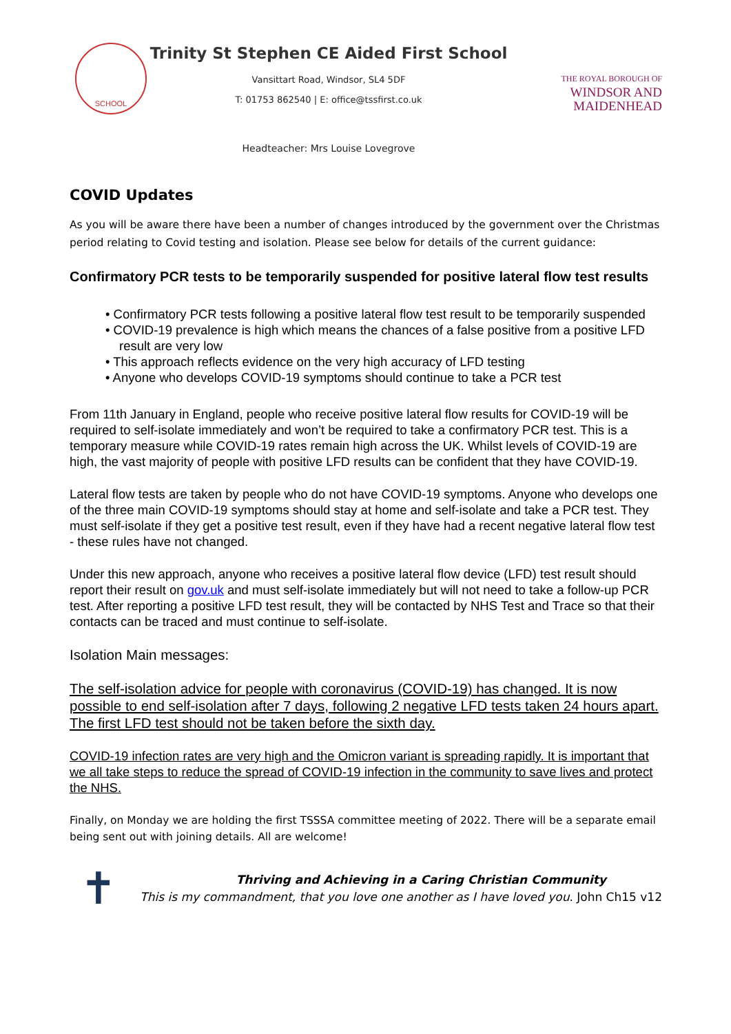SCHOOL
Trinity St Stephen CE Aided First School
Vansittart Road, Windsor, SL4 5DF
T: 01753 862540 | E: office@tssfirst.co.uk
Headteacher: Mrs Louise Lovegrove
THE ROYAL BOROUGH OF
WINDSOR AND
MAIDENHEAD
COVID Updates
As you will be aware there have been a number of changes introduced by the government over the Christmas period relating to Covid testing and isolation. Please see below for details of the current guidance:
Confirmatory PCR tests to be temporarily suspended for positive lateral flow test results
• Confirmatory PCR tests following a positive lateral flow test result to be temporarily suspended
• COVID-19 prevalence is high which means the chances of a false positive from a positive LFD result are very low
• This approach reflects evidence on the very high accuracy of LFD testing
• Anyone who develops COVID-19 symptoms should continue to take a PCR test
From 11th January in England, people who receive positive lateral flow results for COVID-19 will be required to self-isolate immediately and won’t be required to take a confirmatory PCR test. This is a temporary measure while COVID-19 rates remain high across the UK. Whilst levels of COVID-19 are high, the vast majority of people with positive LFD results can be confident that they have COVID-19.
Lateral flow tests are taken by people who do not have COVID-19 symptoms. Anyone who develops one of the three main COVID-19 symptoms should stay at home and self-isolate and take a PCR test. They must self-isolate if they get a positive test result, even if they have had a recent negative lateral flow test - these rules have not changed.
Under this new approach, anyone who receives a positive lateral flow device (LFD) test result should report their result on gov.uk and must self-isolate immediately but will not need to take a follow-up PCR test. After reporting a positive LFD test result, they will be contacted by NHS Test and Trace so that their contacts can be traced and must continue to self-isolate.
Isolation Main messages:
The self-isolation advice for people with coronavirus (COVID-19) has changed. It is now possible to end self-isolation after 7 days, following 2 negative LFD tests taken 24 hours apart. The first LFD test should not be taken before the sixth day.
COVID-19 infection rates are very high and the Omicron variant is spreading rapidly. It is important that we all take steps to reduce the spread of COVID-19 infection in the community to save lives and protect the NHS.
Finally, on Monday we are holding the first TSSSA committee meeting of 2022. There will be a separate email being sent out with joining details. All are welcome!
✝
Thriving and Achieving in a Caring Christian Community
This is my commandment, that you love one another as I have loved you. John Ch15 v12